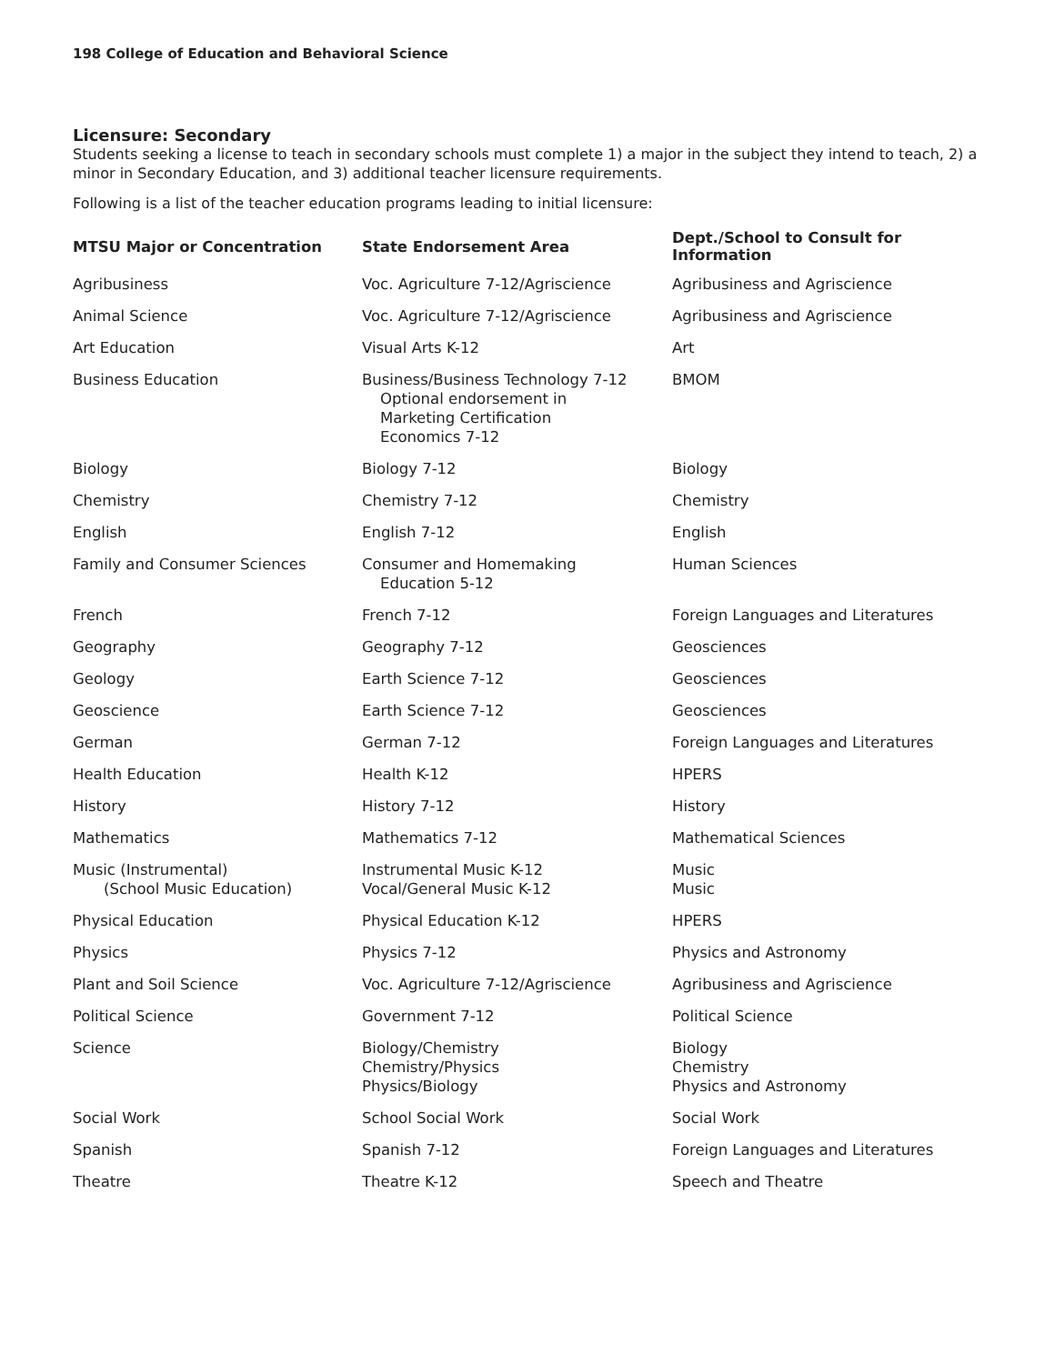198 College of Education and Behavioral Science
Licensure: Secondary
Students seeking a license to teach in secondary schools must complete 1) a major in the subject they intend to teach, 2) a minor in Secondary Education, and 3) additional teacher licensure requirements.
Following is a list of the teacher education programs leading to initial licensure:
| MTSU Major or Concentration | State Endorsement Area | Dept./School to Consult for Information |
| --- | --- | --- |
| Agribusiness | Voc. Agriculture 7-12/Agriscience | Agribusiness and Agriscience |
| Animal Science | Voc. Agriculture 7-12/Agriscience | Agribusiness and Agriscience |
| Art Education | Visual Arts K-12 | Art |
| Business Education | Business/Business Technology 7-12 Optional endorsement in Marketing Certification Economics 7-12 | BMOM |
| Biology | Biology 7-12 | Biology |
| Chemistry | Chemistry 7-12 | Chemistry |
| English | English 7-12 | English |
| Family and Consumer Sciences | Consumer and Homemaking Education 5-12 | Human Sciences |
| French | French 7-12 | Foreign Languages and Literatures |
| Geography | Geography 7-12 | Geosciences |
| Geology | Earth Science 7-12 | Geosciences |
| Geoscience | Earth Science 7-12 | Geosciences |
| German | German 7-12 | Foreign Languages and Literatures |
| Health Education | Health K-12 | HPERS |
| History | History 7-12 | History |
| Mathematics | Mathematics 7-12 | Mathematical Sciences |
| Music (Instrumental) (School Music Education) | Instrumental Music K-12 Vocal/General Music K-12 | Music Music |
| Physical Education | Physical Education K-12 | HPERS |
| Physics | Physics 7-12 | Physics and Astronomy |
| Plant and Soil Science | Voc. Agriculture 7-12/Agriscience | Agribusiness and Agriscience |
| Political Science | Government 7-12 | Political Science |
| Science | Biology/Chemistry Chemistry/Physics Physics/Biology | Biology Chemistry Physics and Astronomy |
| Social Work | School Social Work | Social Work |
| Spanish | Spanish 7-12 | Foreign Languages and Literatures |
| Theatre | Theatre K-12 | Speech and Theatre |